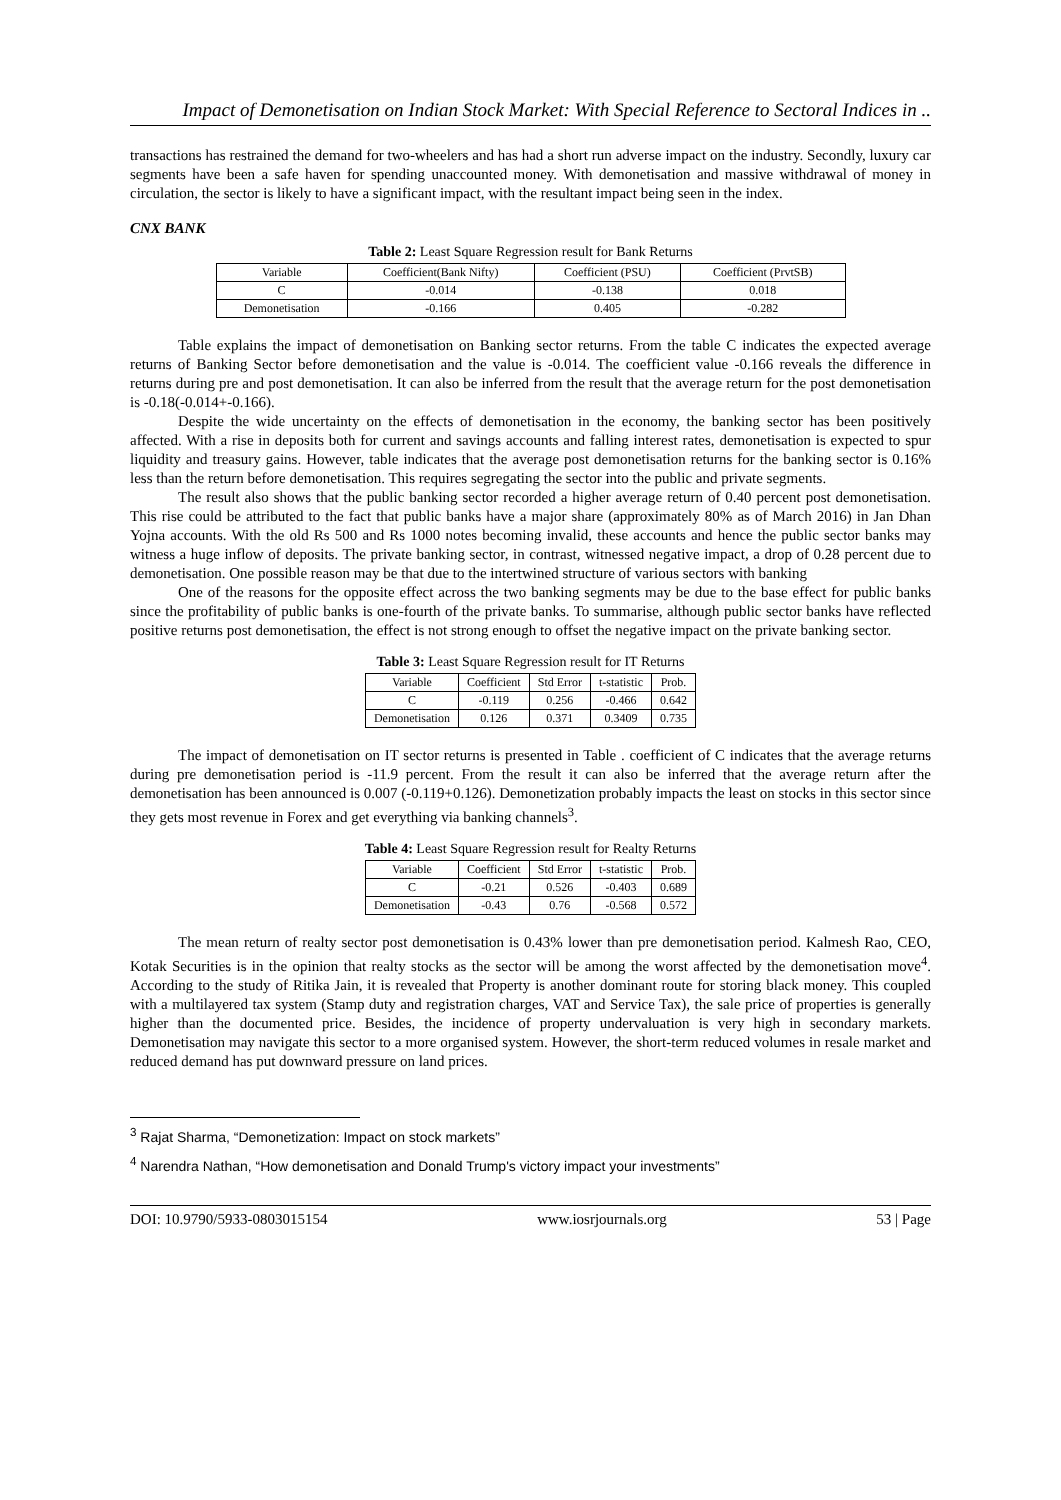Impact of Demonetisation on Indian Stock Market: With Special Reference to Sectoral Indices in ..
transactions has restrained the demand for two-wheelers and has had a short run adverse impact on the industry. Secondly, luxury car segments have been a safe haven for spending unaccounted money. With demonetisation and massive withdrawal of money in circulation, the sector is likely to have a significant impact, with the resultant impact being seen in the index.
CNX BANK
Table 2: Least Square Regression result for Bank Returns
| Variable | Coefficient(Bank Nifty) | Coefficient (PSU) | Coefficient (PrvtSB) |
| C | -0.014 | -0.138 | 0.018 |
| Demonetisation | -0.166 | 0.405 | -0.282 |
Table explains the impact of demonetisation on Banking sector returns. From the table C indicates the expected average returns of Banking Sector before demonetisation and the value is -0.014. The coefficient value -0.166 reveals the difference in returns during pre and post demonetisation. It can also be inferred from the result that the average return for the post demonetisation is -0.18(-0.014+-0.166).
Despite the wide uncertainty on the effects of demonetisation in the economy, the banking sector has been positively affected. With a rise in deposits both for current and savings accounts and falling interest rates, demonetisation is expected to spur liquidity and treasury gains. However, table indicates that the average post demonetisation returns for the banking sector is 0.16% less than the return before demonetisation. This requires segregating the sector into the public and private segments.
The result also shows that the public banking sector recorded a higher average return of 0.40 percent post demonetisation. This rise could be attributed to the fact that public banks have a major share (approximately 80% as of March 2016) in Jan Dhan Yojna accounts. With the old Rs 500 and Rs 1000 notes becoming invalid, these accounts and hence the public sector banks may witness a huge inflow of deposits. The private banking sector, in contrast, witnessed negative impact, a drop of 0.28 percent due to demonetisation. One possible reason may be that due to the intertwined structure of various sectors with banking
One of the reasons for the opposite effect across the two banking segments may be due to the base effect for public banks since the profitability of public banks is one-fourth of the private banks. To summarise, although public sector banks have reflected positive returns post demonetisation, the effect is not strong enough to offset the negative impact on the private banking sector.
Table 3: Least Square Regression result for IT Returns
| Variable | Coefficient | Std Error | t-statistic | Prob. |
| C | -0.119 | 0.256 | -0.466 | 0.642 |
| Demonetisation | 0.126 | 0.371 | 0.3409 | 0.735 |
The impact of demonetisation on IT sector returns is presented in Table . coefficient of C indicates that the average returns during pre demonetisation period is -11.9 percent. From the result it can also be inferred that the average return after the demonetisation has been announced is 0.007 (-0.119+0.126). Demonetization probably impacts the least on stocks in this sector since they gets most revenue in Forex and get everything via banking channels<sup>3</sup>.
Table 4: Least Square Regression result for Realty Returns
| Variable | Coefficient | Std Error | t-statistic | Prob. |
| C | -0.21 | 0.526 | -0.403 | 0.689 |
| Demonetisation | -0.43 | 0.76 | -0.568 | 0.572 |
The mean return of realty sector post demonetisation is 0.43% lower than pre demonetisation period. Kalmesh Rao, CEO, Kotak Securities is in the opinion that realty stocks as the sector will be among the worst affected by the demonetisation move<sup>4</sup>. According to the study of Ritika Jain, it is revealed that Property is another dominant route for storing black money. This coupled with a multilayered tax system (Stamp duty and registration charges, VAT and Service Tax), the sale price of properties is generally higher than the documented price. Besides, the incidence of property undervaluation is very high in secondary markets. Demonetisation may navigate this sector to a more organised system. However, the short-term reduced volumes in resale market and reduced demand has put downward pressure on land prices.
<sup>3</sup> Rajat Sharma, “Demonetization: Impact on stock markets”
<sup>4</sup> Narendra Nathan, “How demonetisation and Donald Trump's victory impact your investments”
DOI: 10.9790/5933-0803015154 www.iosrjournals.org 53 | Page